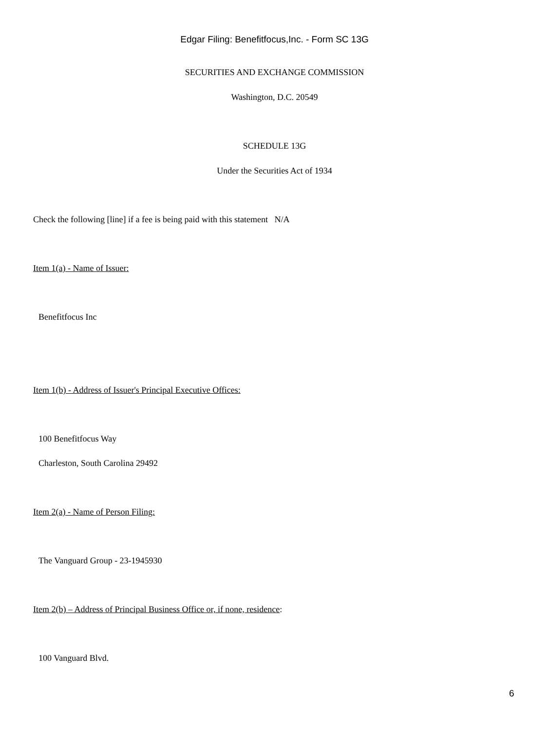Edgar Filing: Benefitfocus,Inc. - Form SC 13G
SECURITIES AND EXCHANGE COMMISSION
Washington, D.C. 20549
SCHEDULE 13G
Under the Securities Act of 1934
Check the following [line] if a fee is being paid with this statement N/A
Item 1(a) - Name of Issuer:
Benefitfocus Inc
Item 1(b) - Address of Issuer's Principal Executive Offices:
100 Benefitfocus Way
Charleston, South Carolina 29492
Item 2(a) - Name of Person Filing:
The Vanguard Group - 23-1945930
Item 2(b) – Address of Principal Business Office or, if none, residence:
100 Vanguard Blvd.
6